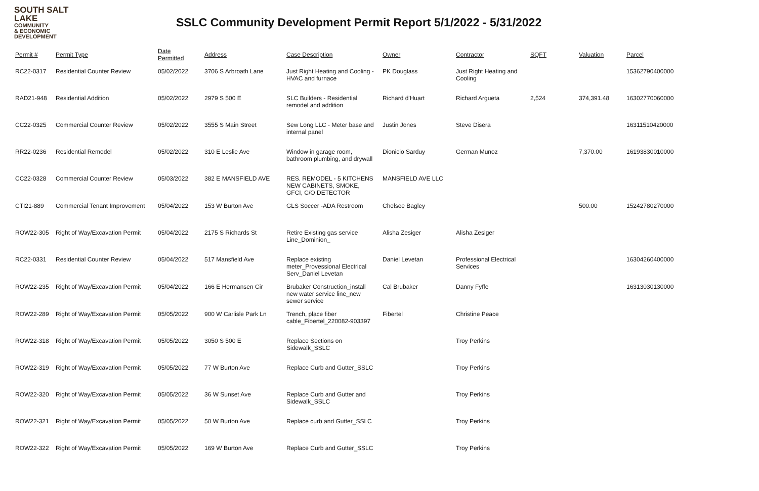SOUTH SALT LAKE
COMMUNITY
& ECONOMIC
DEVELOPMENT
SSLC Community Development Permit Report 5/1/2022 - 5/31/2022
| Permit # | Permit Type | Date Permitted | Address | Case Description | Owner | Contractor | SQFT | Valuation | Parcel |
| --- | --- | --- | --- | --- | --- | --- | --- | --- | --- |
| RC22-0317 | Residential Counter Review | 05/02/2022 | 3706 S Arbroath Lane | Just Right Heating and Cooling - HVAC and furnace | PK Douglass | Just Right Heating and Cooling | | | 15362790400000 |
| RAD21-948 | Residential Addition | 05/02/2022 | 2979 S 500 E | SLC Builders - Residential remodel and addition | Richard d'Huart | Richard Argueta | 2,524 | 374,391.48 | 16302770060000 |
| CC22-0325 | Commercial Counter Review | 05/02/2022 | 3555 S Main Street | Sew Long LLC - Meter base and internal panel | Justin Jones | Steve Disera | | | 16311510420000 |
| RR22-0236 | Residential Remodel | 05/02/2022 | 310 E Leslie Ave | Window in garage room, bathroom plumbing, and drywall | Dionicio Sarduy | German Munoz | | 7,370.00 | 16193830010000 |
| CC22-0328 | Commercial Counter Review | 05/03/2022 | 382 E MANSFIELD AVE | RES. REMODEL - 5 KITCHENS NEW CABINETS, SMOKE, GFCI, C/O DETECTOR | MANSFIELD AVE LLC | | | | |
| CTI21-889 | Commercial Tenant Improvement | 05/04/2022 | 153 W Burton Ave | GLS Soccer -ADA Restroom | Chelsee Bagley | | | 500.00 | 15242780270000 |
| ROW22-305 | Right of Way/Excavation Permit | 05/04/2022 | 2175 S Richards St | Retire Existing gas service Line_Dominion_ | Alisha Zesiger | Alisha Zesiger | | | |
| RC22-0331 | Residential Counter Review | 05/04/2022 | 517 Mansfield Ave | Replace existing meter_Provessional Electrical Serv_Daniel Levetan | Daniel Levetan | Professional Electrical Services | | | 16304260400000 |
| ROW22-235 | Right of Way/Excavation Permit | 05/04/2022 | 166 E Hermansen Cir | Brubaker Construction_install new water service line_new sewer service | Cal Brubaker | Danny Fyffe | | | 16313030130000 |
| ROW22-289 | Right of Way/Excavation Permit | 05/05/2022 | 900 W Carlisle Park Ln | Trench, place fiber cable_Fibertel_220082-903397 | Fibertel | Christine Peace | | | |
| ROW22-318 | Right of Way/Excavation Permit | 05/05/2022 | 3050 S 500 E | Replace Sections on Sidewalk_SSLC | | Troy Perkins | | | |
| ROW22-319 | Right of Way/Excavation Permit | 05/05/2022 | 77 W Burton Ave | Replace Curb and Gutter_SSLC | | Troy Perkins | | | |
| ROW22-320 | Right of Way/Excavation Permit | 05/05/2022 | 36 W Sunset Ave | Replace Curb and Gutter and Sidewalk_SSLC | | Troy Perkins | | | |
| ROW22-321 | Right of Way/Excavation Permit | 05/05/2022 | 50 W Burton Ave | Replace curb and Gutter_SSLC | | Troy Perkins | | | |
| ROW22-322 | Right of Way/Excavation Permit | 05/05/2022 | 169 W Burton Ave | Replace Curb and Gutter_SSLC | | Troy Perkins | | | |